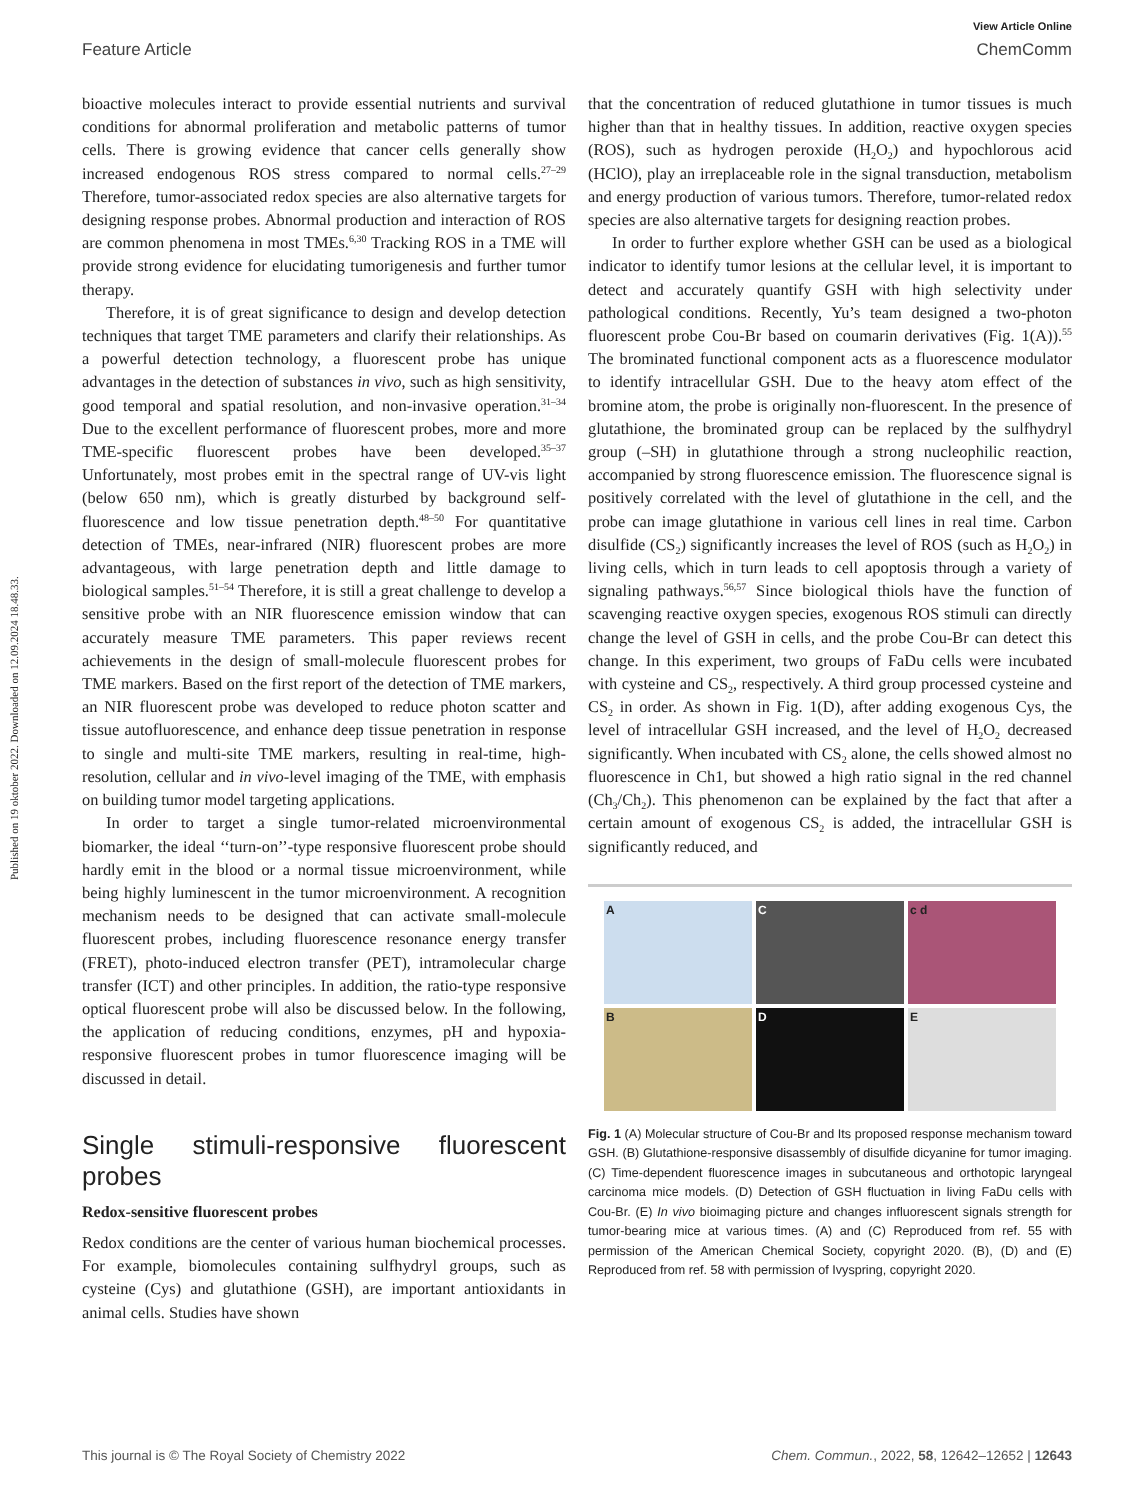Published on 19 oktober 2022. Downloaded on 12.09.2024 18.48.33.
View Article Online
Feature Article ChemComm
bioactive molecules interact to provide essential nutrients and survival conditions for abnormal proliferation and metabolic patterns of tumor cells. There is growing evidence that cancer cells generally show increased endogenous ROS stress compared to normal cells.<sup>27–29</sup> Therefore, tumor-associated redox species are also alternative targets for designing response probes. Abnormal production and interaction of ROS are common phenomena in most TMEs.<sup>6,30</sup> Tracking ROS in a TME will provide strong evidence for elucidating tumorigenesis and further tumor therapy.
Therefore, it is of great significance to design and develop detection techniques that target TME parameters and clarify their relationships. As a powerful detection technology, a fluorescent probe has unique advantages in the detection of substances in vivo, such as high sensitivity, good temporal and spatial resolution, and non-invasive operation.<sup>31–34</sup> Due to the excellent performance of fluorescent probes, more and more TME-specific fluorescent probes have been developed.<sup>35–37</sup> Unfortunately, most probes emit in the spectral range of UV-vis light (below 650 nm), which is greatly disturbed by background self-fluorescence and low tissue penetration depth.<sup>48–50</sup> For quantitative detection of TMEs, near-infrared (NIR) fluorescent probes are more advantageous, with large penetration depth and little damage to biological samples.<sup>51–54</sup> Therefore, it is still a great challenge to develop a sensitive probe with an NIR fluorescence emission window that can accurately measure TME parameters. This paper reviews recent achievements in the design of small-molecule fluorescent probes for TME markers. Based on the first report of the detection of TME markers, an NIR fluorescent probe was developed to reduce photon scatter and tissue autofluorescence, and enhance deep tissue penetration in response to single and multi-site TME markers, resulting in real-time, high-resolution, cellular and in vivo-level imaging of the TME, with emphasis on building tumor model targeting applications.
In order to target a single tumor-related microenvironmental biomarker, the ideal ‘‘turn-on’’-type responsive fluorescent probe should hardly emit in the blood or a normal tissue microenvironment, while being highly luminescent in the tumor microenvironment. A recognition mechanism needs to be designed that can activate small-molecule fluorescent probes, including fluorescence resonance energy transfer (FRET), photo-induced electron transfer (PET), intramolecular charge transfer (ICT) and other principles. In addition, the ratio-type responsive optical fluorescent probe will also be discussed below. In the following, the application of reducing conditions, enzymes, pH and hypoxia-responsive fluorescent probes in tumor fluorescence imaging will be discussed in detail.
Single stimuli-responsive fluorescent probes
Redox-sensitive fluorescent probes
Redox conditions are the center of various human biochemical processes. For example, biomolecules containing sulfhydryl groups, such as cysteine (Cys) and glutathione (GSH), are important antioxidants in animal cells. Studies have shown
that the concentration of reduced glutathione in tumor tissues is much higher than that in healthy tissues. In addition, reactive oxygen species (ROS), such as hydrogen peroxide (H<sub>2</sub>O<sub>2</sub>) and hypochlorous acid (HClO), play an irreplaceable role in the signal transduction, metabolism and energy production of various tumors. Therefore, tumor-related redox species are also alternative targets for designing reaction probes.
In order to further explore whether GSH can be used as a biological indicator to identify tumor lesions at the cellular level, it is important to detect and accurately quantify GSH with high selectivity under pathological conditions. Recently, Yu’s team designed a two-photon fluorescent probe Cou-Br based on coumarin derivatives (Fig. 1(A)).<sup>55</sup> The brominated functional component acts as a fluorescence modulator to identify intracellular GSH. Due to the heavy atom effect of the bromine atom, the probe is originally non-fluorescent. In the presence of glutathione, the brominated group can be replaced by the sulfhydryl group (–SH) in glutathione through a strong nucleophilic reaction, accompanied by strong fluorescence emission. The fluorescence signal is positively correlated with the level of glutathione in the cell, and the probe can image glutathione in various cell lines in real time. Carbon disulfide (CS<sub>2</sub>) significantly increases the level of ROS (such as H<sub>2</sub>O<sub>2</sub>) in living cells, which in turn leads to cell apoptosis through a variety of signaling pathways.<sup>56,57</sup> Since biological thiols have the function of scavenging reactive oxygen species, exogenous ROS stimuli can directly change the level of GSH in cells, and the probe Cou-Br can detect this change. In this experiment, two groups of FaDu cells were incubated with cysteine and CS<sub>2</sub>, respectively. A third group processed cysteine and CS<sub>2</sub> in order. As shown in Fig. 1(D), after adding exogenous Cys, the level of intracellular GSH increased, and the level of H<sub>2</sub>O<sub>2</sub> decreased significantly. When incubated with CS<sub>2</sub> alone, the cells showed almost no fluorescence in Ch1, but showed a high ratio signal in the red channel (Ch<sub>3</sub>/Ch<sub>2</sub>). This phenomenon can be explained by the fact that after a certain amount of exogenous CS<sub>2</sub> is added, the intracellular GSH is significantly reduced, and
A
C
c d
B
D
E
Fig. 1 (A) Molecular structure of Cou-Br and Its proposed response mechanism toward GSH. (B) Glutathione-responsive disassembly of disulfide dicyanine for tumor imaging. (C) Time-dependent fluorescence images in subcutaneous and orthotopic laryngeal carcinoma mice models. (D) Detection of GSH fluctuation in living FaDu cells with Cou-Br. (E) In vivo bioimaging picture and changes influorescent signals strength for tumor-bearing mice at various times. (A) and (C) Reproduced from ref. 55 with permission of the American Chemical Society, copyright 2020. (B), (D) and (E) Reproduced from ref. 58 with permission of Ivyspring, copyright 2020.
This journal is © The Royal Society of Chemistry 2022 Chem. Commun., 2022, 58, 12642–12652 | 12643